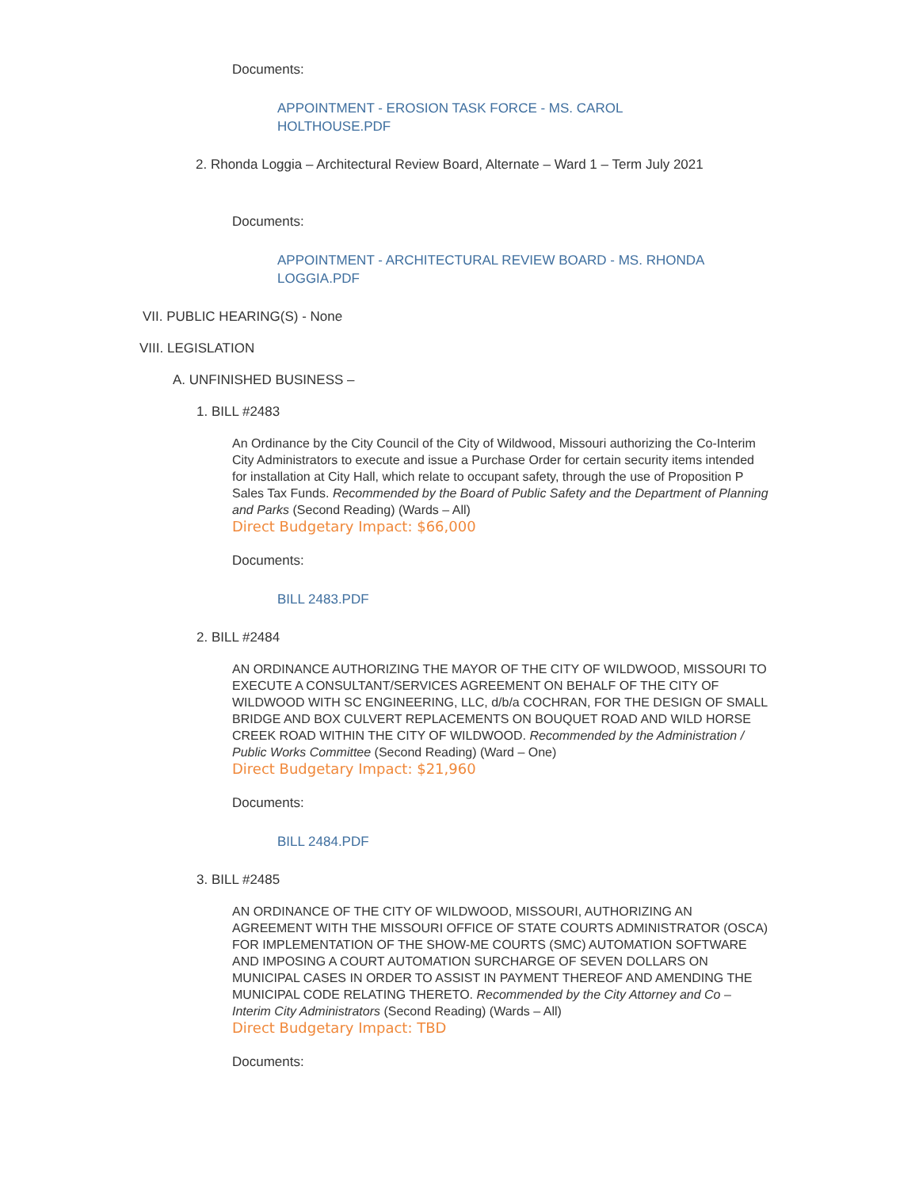Documents:
APPOINTMENT - EROSION TASK FORCE - MS. CAROL HOLTHOUSE.PDF
2. Rhonda Loggia – Architectural Review Board, Alternate – Ward 1 – Term July 2021
Documents:
APPOINTMENT - ARCHITECTURAL REVIEW BOARD - MS. RHONDA LOGGIA.PDF
VII. PUBLIC HEARING(S) - None
VIII. LEGISLATION
A. UNFINISHED BUSINESS –
1. BILL #2483
An Ordinance by the City Council of the City of Wildwood, Missouri authorizing the Co-Interim City Administrators to execute and issue a Purchase Order for certain security items intended for installation at City Hall, which relate to occupant safety, through the use of Proposition P Sales Tax Funds. Recommended by the Board of Public Safety and the Department of Planning and Parks (Second Reading) (Wards – All)
Direct Budgetary Impact: $66,000
Documents:
BILL 2483.PDF
2. BILL #2484
AN ORDINANCE AUTHORIZING THE MAYOR OF THE CITY OF WILDWOOD, MISSOURI TO EXECUTE A CONSULTANT/SERVICES AGREEMENT ON BEHALF OF THE CITY OF WILDWOOD WITH SC ENGINEERING, LLC, d/b/a COCHRAN, FOR THE DESIGN OF SMALL BRIDGE AND BOX CULVERT REPLACEMENTS ON BOUQUET ROAD AND WILD HORSE CREEK ROAD WITHIN THE CITY OF WILDWOOD. Recommended by the Administration / Public Works Committee (Second Reading) (Ward – One)
Direct Budgetary Impact: $21,960
Documents:
BILL 2484.PDF
3. BILL #2485
AN ORDINANCE OF THE CITY OF WILDWOOD, MISSOURI, AUTHORIZING AN AGREEMENT WITH THE MISSOURI OFFICE OF STATE COURTS ADMINISTRATOR (OSCA) FOR IMPLEMENTATION OF THE SHOW-ME COURTS (SMC) AUTOMATION SOFTWARE AND IMPOSING A COURT AUTOMATION SURCHARGE OF SEVEN DOLLARS ON MUNICIPAL CASES IN ORDER TO ASSIST IN PAYMENT THEREOF AND AMENDING THE MUNICIPAL CODE RELATING THERETO. Recommended by the City Attorney and Co – Interim City Administrators (Second Reading) (Wards – All)
Direct Budgetary Impact: TBD
Documents: